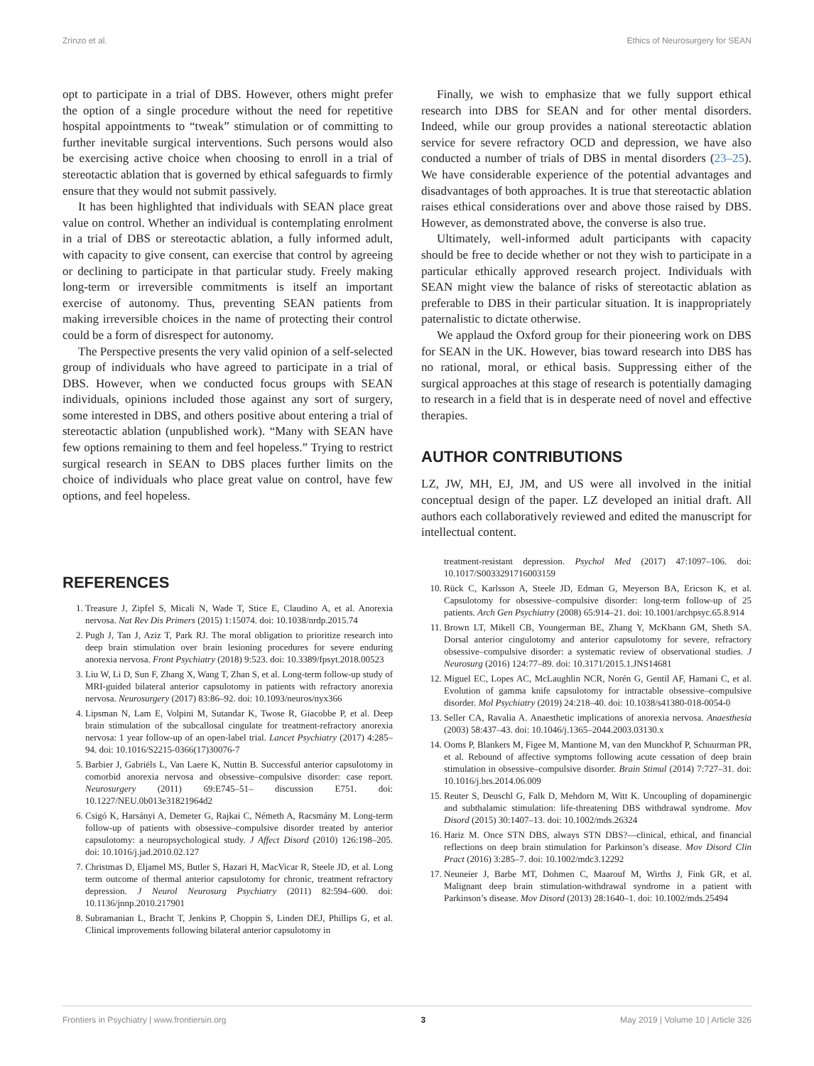Zrinzo et al. Ethics of Neurosurgery for SEAN
opt to participate in a trial of DBS. However, others might prefer the option of a single procedure without the need for repetitive hospital appointments to “tweak” stimulation or of committing to further inevitable surgical interventions. Such persons would also be exercising active choice when choosing to enroll in a trial of stereotactic ablation that is governed by ethical safeguards to firmly ensure that they would not submit passively.
It has been highlighted that individuals with SEAN place great value on control. Whether an individual is contemplating enrolment in a trial of DBS or stereotactic ablation, a fully informed adult, with capacity to give consent, can exercise that control by agreeing or declining to participate in that particular study. Freely making long-term or irreversible commitments is itself an important exercise of autonomy. Thus, preventing SEAN patients from making irreversible choices in the name of protecting their control could be a form of disrespect for autonomy.
The Perspective presents the very valid opinion of a self-selected group of individuals who have agreed to participate in a trial of DBS. However, when we conducted focus groups with SEAN individuals, opinions included those against any sort of surgery, some interested in DBS, and others positive about entering a trial of stereotactic ablation (unpublished work). “Many with SEAN have few options remaining to them and feel hopeless.” Trying to restrict surgical research in SEAN to DBS places further limits on the choice of individuals who place great value on control, have few options, and feel hopeless.
Finally, we wish to emphasize that we fully support ethical research into DBS for SEAN and for other mental disorders. Indeed, while our group provides a national stereotactic ablation service for severe refractory OCD and depression, we have also conducted a number of trials of DBS in mental disorders (23–25). We have considerable experience of the potential advantages and disadvantages of both approaches. It is true that stereotactic ablation raises ethical considerations over and above those raised by DBS. However, as demonstrated above, the converse is also true.
Ultimately, well-informed adult participants with capacity should be free to decide whether or not they wish to participate in a particular ethically approved research project. Individuals with SEAN might view the balance of risks of stereotactic ablation as preferable to DBS in their particular situation. It is inappropriately paternalistic to dictate otherwise.
We applaud the Oxford group for their pioneering work on DBS for SEAN in the UK. However, bias toward research into DBS has no rational, moral, or ethical basis. Suppressing either of the surgical approaches at this stage of research is potentially damaging to research in a field that is in desperate need of novel and effective therapies.
AUTHOR CONTRIBUTIONS
LZ, JW, MH, EJ, JM, and US were all involved in the initial conceptual design of the paper. LZ developed an initial draft. All authors each collaboratively reviewed and edited the manuscript for intellectual content.
REFERENCES
1. Treasure J, Zipfel S, Micali N, Wade T, Stice E, Claudino A, et al. Anorexia nervosa. Nat Rev Dis Primers (2015) 1:15074. doi: 10.1038/nrdp.2015.74
2. Pugh J, Tan J, Aziz T, Park RJ. The moral obligation to prioritize research into deep brain stimulation over brain lesioning procedures for severe enduring anorexia nervosa. Front Psychiatry (2018) 9:523. doi: 10.3389/fpsyt.2018.00523
3. Liu W, Li D, Sun F, Zhang X, Wang T, Zhan S, et al. Long-term follow-up study of MRI-guided bilateral anterior capsulotomy in patients with refractory anorexia nervosa. Neurosurgery (2017) 83:86–92. doi: 10.1093/neuros/nyx366
4. Lipsman N, Lam E, Volpini M, Sutandar K, Twose R, Giacobbe P, et al. Deep brain stimulation of the subcallosal cingulate for treatment-refractory anorexia nervosa: 1 year follow-up of an open-label trial. Lancet Psychiatry (2017) 4:285–94. doi: 10.1016/S2215-0366(17)30076-7
5. Barbier J, Gabriëls L, Van Laere K, Nuttin B. Successful anterior capsulotomy in comorbid anorexia nervosa and obsessive–compulsive disorder: case report. Neurosurgery (2011) 69:E745–51– discussion E751. doi: 10.1227/NEU.0b013e31821964d2
6. Csigó K, Harsányi A, Demeter G, Rajkai C, Németh A, Racsmány M. Long-term follow-up of patients with obsessive–compulsive disorder treated by anterior capsulotomy: a neuropsychological study. J Affect Disord (2010) 126:198–205. doi: 10.1016/j.jad.2010.02.127
7. Christmas D, Eljamel MS, Butler S, Hazari H, MacVicar R, Steele JD, et al. Long term outcome of thermal anterior capsulotomy for chronic, treatment refractory depression. J Neurol Neurosurg Psychiatry (2011) 82:594–600. doi: 10.1136/jnnp.2010.217901
8. Subramanian L, Bracht T, Jenkins P, Choppin S, Linden DEJ, Phillips G, et al. Clinical improvements following bilateral anterior capsulotomy in
treatment-resistant depression. Psychol Med (2017) 47:1097–106. doi: 10.1017/S0033291716003159
10. Rück C, Karlsson A, Steele JD, Edman G, Meyerson BA, Ericson K, et al. Capsulotomy for obsessive–compulsive disorder: long-term follow-up of 25 patients. Arch Gen Psychiatry (2008) 65:914–21. doi: 10.1001/archpsyc.65.8.914
11. Brown LT, Mikell CB, Youngerman BE, Zhang Y, McKhann GM, Sheth SA. Dorsal anterior cingulotomy and anterior capsulotomy for severe, refractory obsessive–compulsive disorder: a systematic review of observational studies. J Neurosurg (2016) 124:77–89. doi: 10.3171/2015.1.JNS14681
12. Miguel EC, Lopes AC, McLaughlin NCR, Norén G, Gentil AF, Hamani C, et al. Evolution of gamma knife capsulotomy for intractable obsessive–compulsive disorder. Mol Psychiatry (2019) 24:218–40. doi: 10.1038/s41380-018-0054-0
13. Seller CA, Ravalia A. Anaesthetic implications of anorexia nervosa. Anaesthesia (2003) 58:437–43. doi: 10.1046/j.1365–2044.2003.03130.x
14. Ooms P, Blankers M, Figee M, Mantione M, van den Munckhof P, Schuurman PR, et al. Rebound of affective symptoms following acute cessation of deep brain stimulation in obsessive–compulsive disorder. Brain Stimul (2014) 7:727–31. doi: 10.1016/j.brs.2014.06.009
15. Reuter S, Deuschl G, Falk D, Mehdorn M, Witt K. Uncoupling of dopaminergic and subthalamic stimulation: life-threatening DBS withdrawal syndrome. Mov Disord (2015) 30:1407–13. doi: 10.1002/mds.26324
16. Hariz M. Once STN DBS, always STN DBS?—clinical, ethical, and financial reflections on deep brain stimulation for Parkinson’s disease. Mov Disord Clin Pract (2016) 3:285–7. doi: 10.1002/mdc3.12292
17. Neuneier J, Barbe MT, Dohmen C, Maarouf M, Wirths J, Fink GR, et al. Malignant deep brain stimulation-withdrawal syndrome in a patient with Parkinson’s disease. Mov Disord (2013) 28:1640–1. doi: 10.1002/mds.25494
Frontiers in Psychiatry | www.frontiersin.org 3 May 2019 | Volume 10 | Article 326